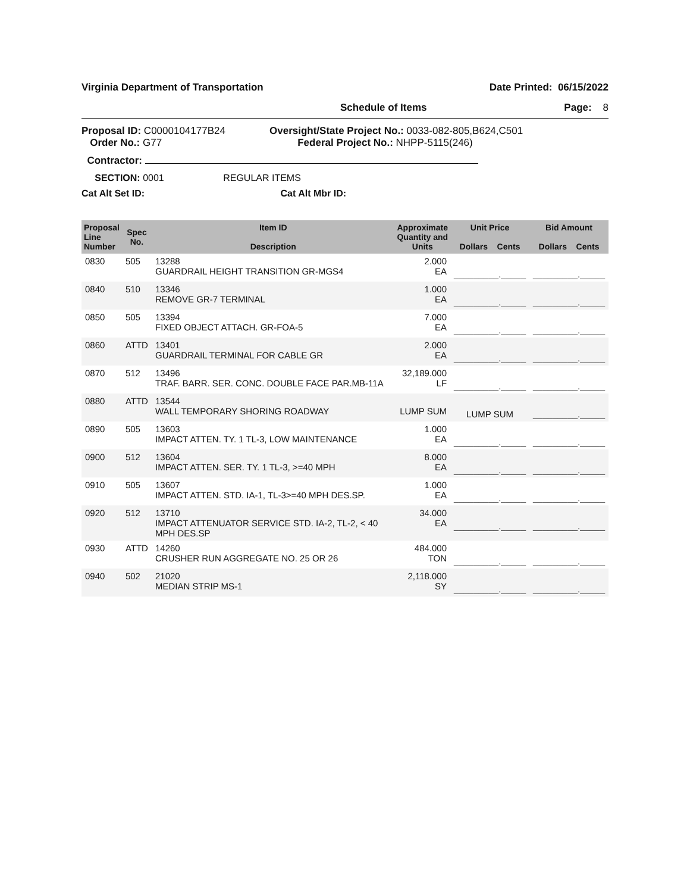Virginia Department of Transportation Date Printed: 06/15/2022
Schedule of Items Page: 8
Proposal ID: C0000104177B24
Order No.: G77
Oversight/State Project No.: 0033-082-805,B624,C501
Federal Project No.: NHPP-5115(246)
Contractor:
SECTION: 0001 REGULAR ITEMS
Cat Alt Set ID: Cat Alt Mbr ID:
| Proposal Line Number | Spec No. | Item ID Description | Approximate Quantity and Units | Unit Price Dollars Cents | Bid Amount Dollars Cents |
| --- | --- | --- | --- | --- | --- |
| 0830 | 505 | 13288 GUARDRAIL HEIGHT TRANSITION GR-MGS4 | 2.000 EA | _________._____ | _________._____ |
| 0840 | 510 | 13346 REMOVE GR-7 TERMINAL | 1.000 EA | _________._____ | _________._____ |
| 0850 | 505 | 13394 FIXED OBJECT ATTACH. GR-FOA-5 | 7.000 EA | _________._____ | _________._____ |
| 0860 | ATTD | 13401 GUARDRAIL TERMINAL FOR CABLE GR | 2.000 EA | _________._____ | _________._____ |
| 0870 | 512 | 13496 TRAF. BARR. SER. CONC. DOUBLE FACE PAR.MB-11A | 32,189.000 LF | _________._____ | _________._____ |
| 0880 | ATTD | 13544 WALL TEMPORARY SHORING ROADWAY | LUMP SUM | LUMP SUM | _________._____ |
| 0890 | 505 | 13603 IMPACT ATTEN. TY. 1 TL-3, LOW MAINTENANCE | 1.000 EA | _________._____ | _________._____ |
| 0900 | 512 | 13604 IMPACT ATTEN. SER. TY. 1 TL-3, >=40 MPH | 8.000 EA | _________._____ | _________._____ |
| 0910 | 505 | 13607 IMPACT ATTEN. STD. IA-1, TL-3>=40 MPH DES.SP. | 1.000 EA | _________._____ | _________._____ |
| 0920 | 512 | 13710 IMPACT ATTENUATOR SERVICE STD. IA-2, TL-2, < 40 MPH DES.SP | 34.000 EA | _________._____ | _________._____ |
| 0930 | ATTD | 14260 CRUSHER RUN AGGREGATE NO. 25 OR 26 | 484.000 TON | _________._____ | _________._____ |
| 0940 | 502 | 21020 MEDIAN STRIP MS-1 | 2,118.000 SY | _________._____ | _________._____ |